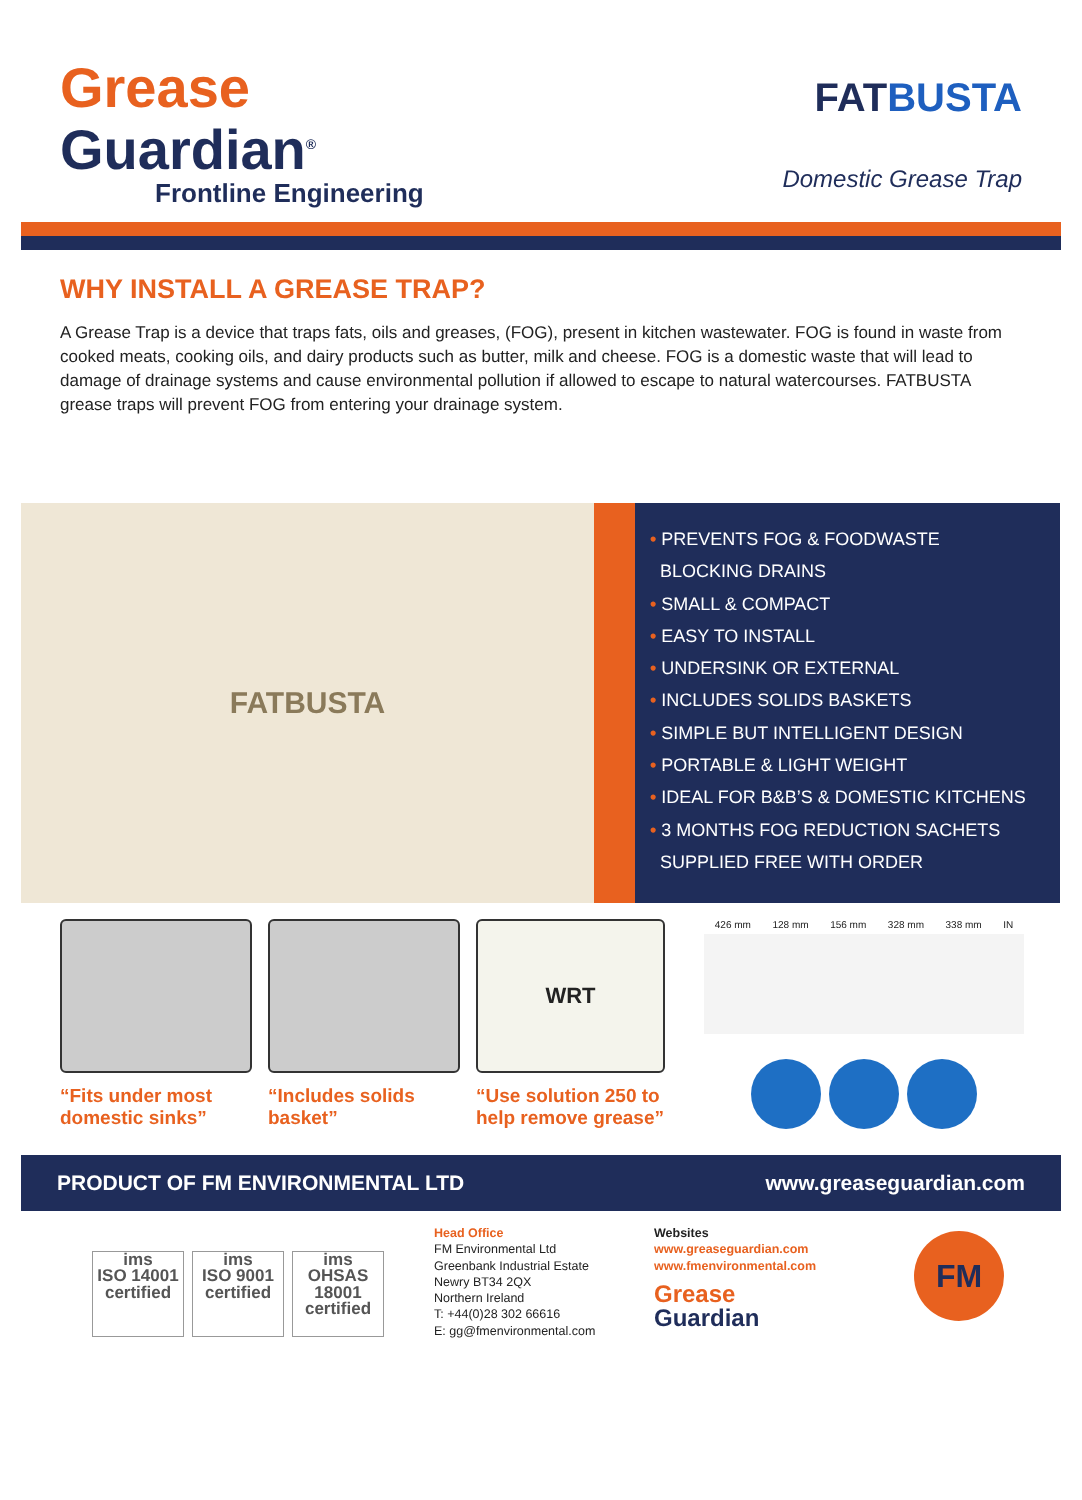Grease
Guardian<sup>®</sup>
Frontline Engineering
FATBUSTA
Domestic Grease Trap
WHY INSTALL A GREASE TRAP?
A Grease Trap is a device that traps fats, oils and greases, (FOG), present in kitchen wastewater. FOG is found in waste from cooked meats, cooking oils, and dairy products such as butter, milk and cheese. FOG is a domestic waste that will lead to damage of drainage systems and cause environmental pollution if allowed to escape to natural watercourses. FATBUSTA grease traps will prevent FOG from entering your drainage system.
FATBUSTA
• PREVENTS FOG & FOODWASTE
BLOCKING DRAINS
• SMALL & COMPACT
• EASY TO INSTALL
• UNDERSINK OR EXTERNAL
• INCLUDES SOLIDS BASKETS
• SIMPLE BUT INTELLIGENT DESIGN
• PORTABLE & LIGHT WEIGHT
• IDEAL FOR B&B’S & DOMESTIC KITCHENS
• 3 MONTHS FOG REDUCTION SACHETS
SUPPLIED FREE WITH ORDER
“Fits under most domestic sinks”
“Includes solids basket”
WRT
“Use solution 250 to help remove grease”
426 mm 128 mm 156 mm 328 mm 338 mm IN
PRODUCT OF FM ENVIRONMENTAL LTD www.greaseguardian.com
ims
ISO 14001 certified
ims
ISO 9001 certified
ims
OHSAS 18001 certified
Head Office
FM Environmental Ltd
Greenbank Industrial Estate
Newry BT34 2QX
Northern Ireland
T: +44(0)28 302 66616
E: gg@fmenvironmental.com
Websites
www.greaseguardian.com
www.fmenvironmental.com
Grease
Guardian
FM